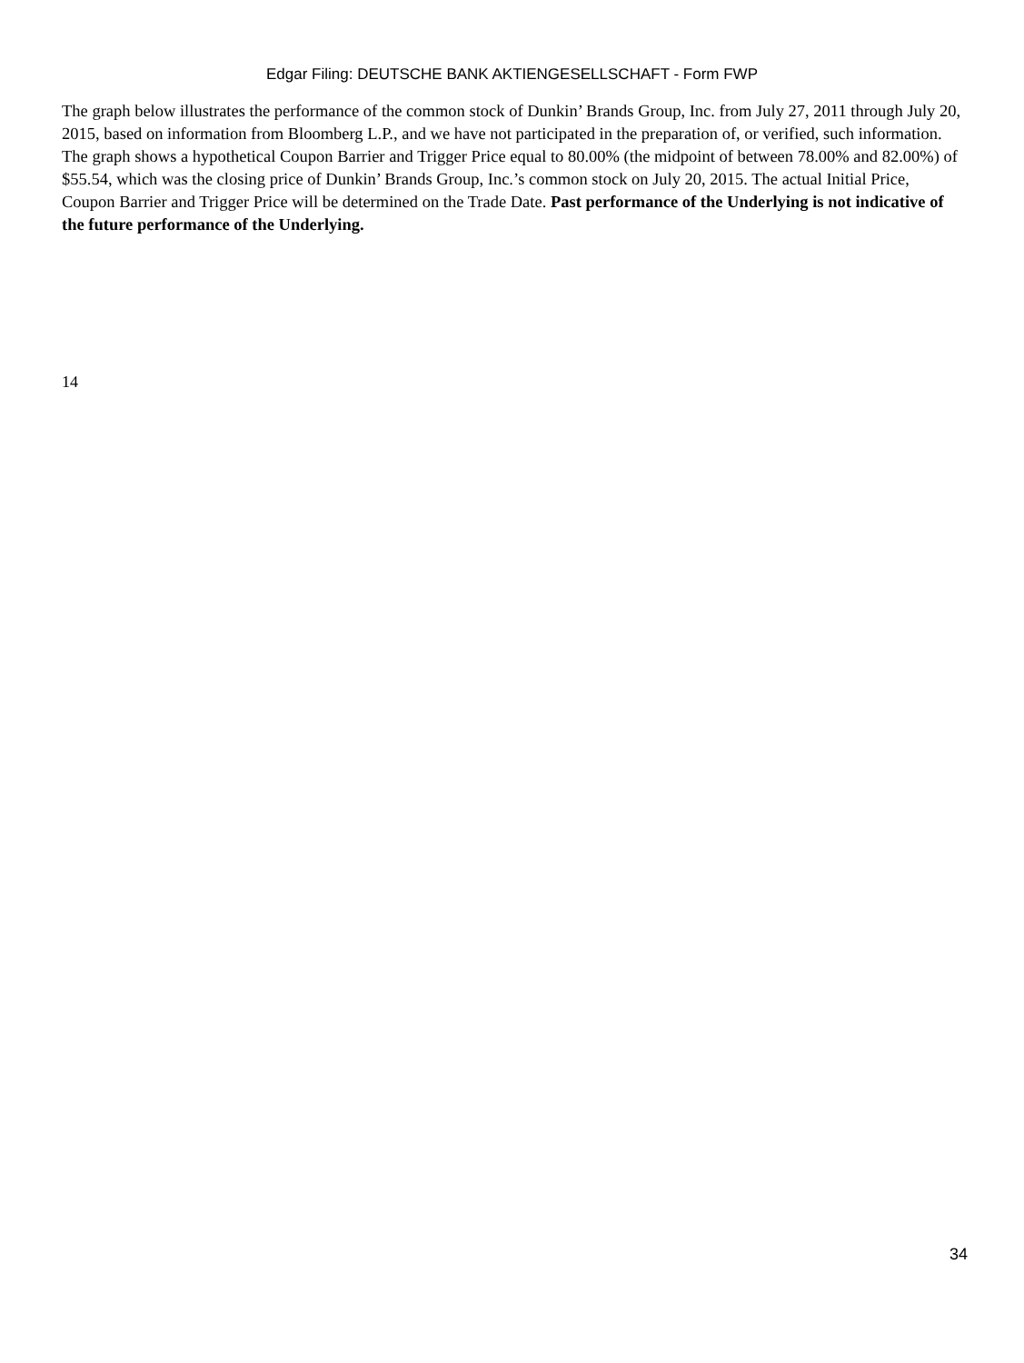Edgar Filing: DEUTSCHE BANK AKTIENGESELLSCHAFT - Form FWP
The graph below illustrates the performance of the common stock of Dunkin’ Brands Group, Inc. from July 27, 2011 through July 20, 2015, based on information from Bloomberg L.P., and we have not participated in the preparation of, or verified, such information. The graph shows a hypothetical Coupon Barrier and Trigger Price equal to 80.00% (the midpoint of between 78.00% and 82.00%) of $55.54, which was the closing price of Dunkin’ Brands Group, Inc.’s common stock on July 20, 2015. The actual Initial Price, Coupon Barrier and Trigger Price will be determined on the Trade Date. Past performance of the Underlying is not indicative of the future performance of the Underlying.
14
34